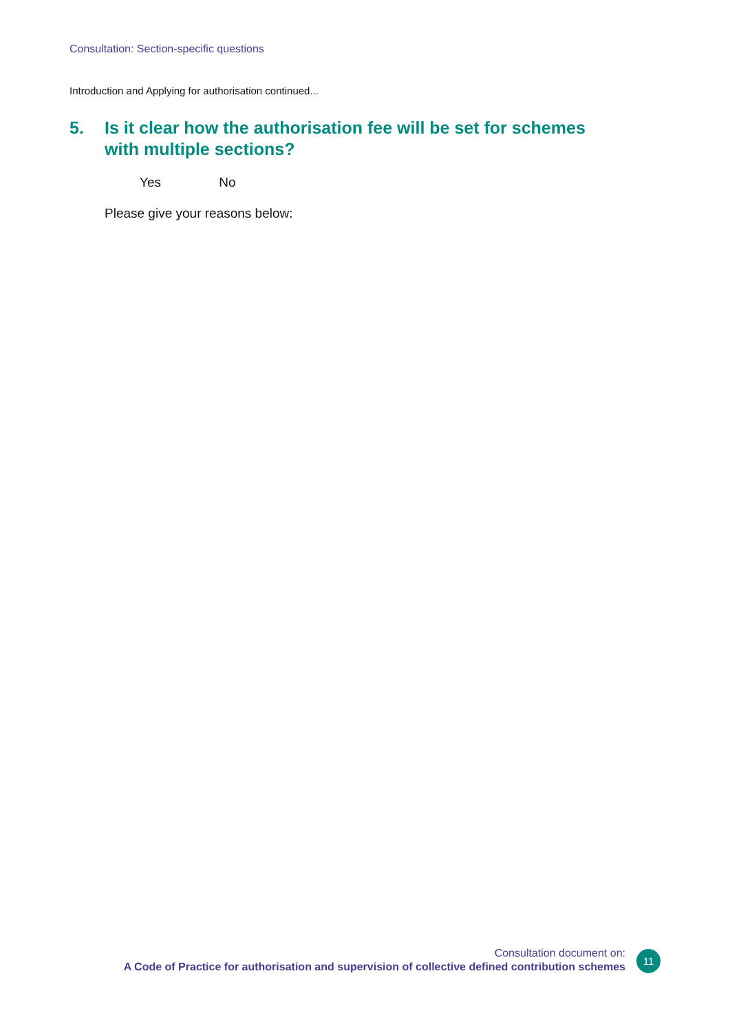Consultation: Section-specific questions
Introduction and Applying for authorisation continued...
5. Is it clear how the authorisation fee will be set for schemes with multiple sections?
Yes No
Please give your reasons below:
Consultation document on:
A Code of Practice for authorisation and supervision of collective defined contribution schemes
11